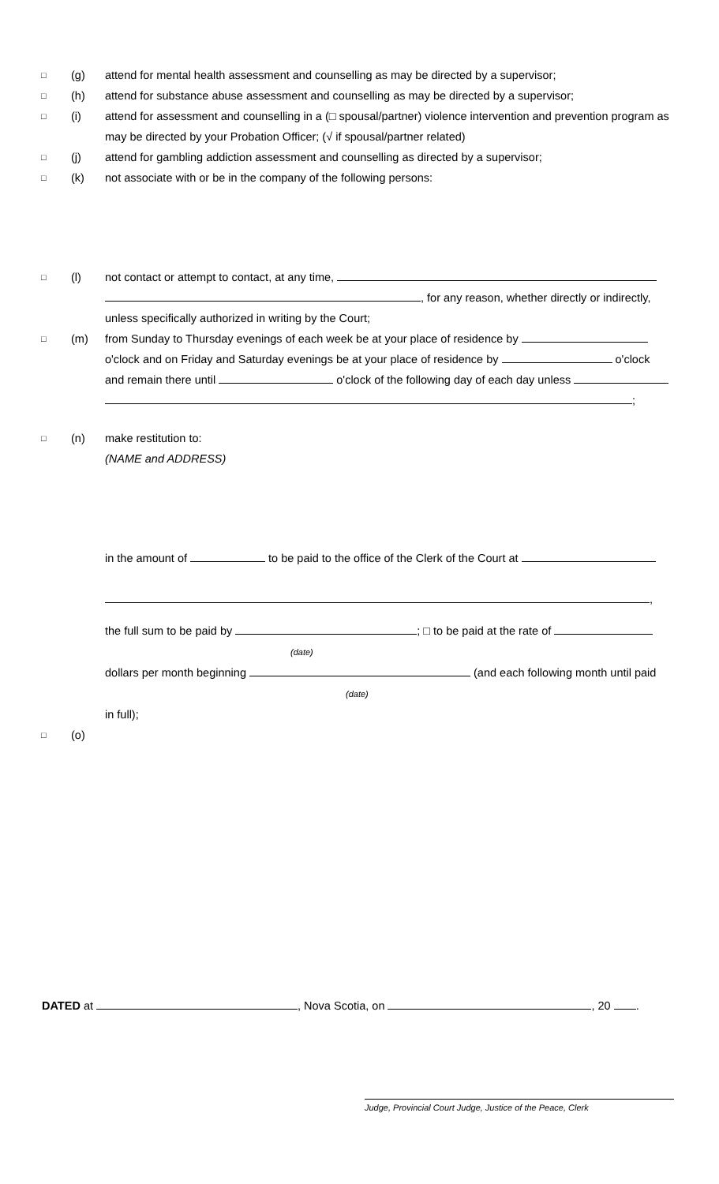□ (g) attend for mental health assessment and counselling as may be directed by a supervisor;
□ (h) attend for substance abuse assessment and counselling as may be directed by a supervisor;
□ (i) attend for assessment and counselling in a (□ spousal/partner) violence intervention and prevention program as may be directed by your Probation Officer; (√ if spousal/partner related)
□ (j) attend for gambling addiction assessment and counselling as directed by a supervisor;
□ (k) not associate with or be in the company of the following persons:
□ (l) not contact or attempt to contact, at any time,
, for any reason, whether directly or indirectly,
unless specifically authorized in writing by the Court;
□ (m) from Sunday to Thursday evenings of each week be at your place of residence by
o'clock and on Friday and Saturday evenings be at your place of residence by o'clock
and remain there until o'clock of the following day of each day unless
;
□ (n) make restitution to:
(NAME and ADDRESS)
in the amount of to be paid to the office of the Clerk of the Court at
,
the full sum to be paid by ; □ to be paid at the rate of
(date)
dollars per month beginning (and each following month until paid
(date)
in full);
□ (o)
DATED at , Nova Scotia, on , 20 .
Judge, Provincial Court Judge, Justice of the Peace, Clerk